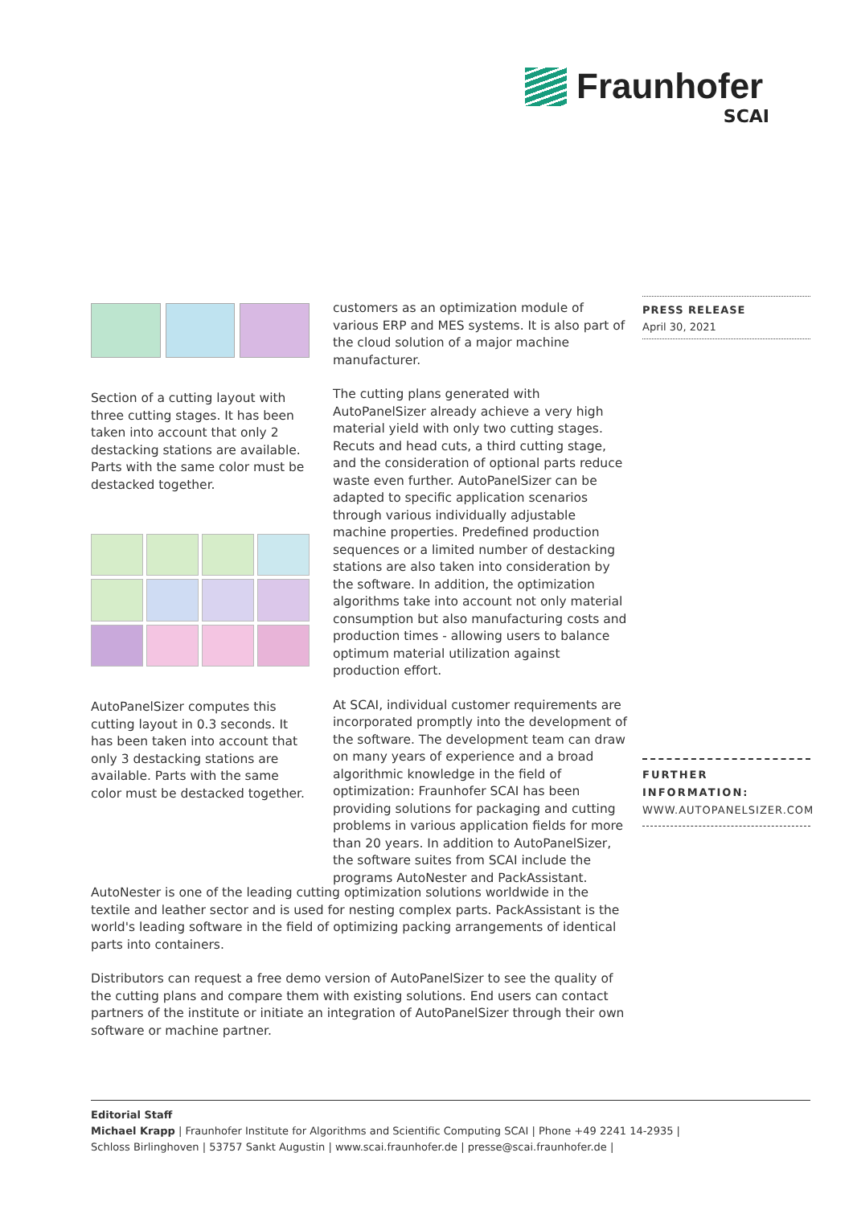Fraunhofer
SCAI
Section of a cutting layout with three cutting stages. It has been taken into account that only 2 destacking stations are available. Parts with the same color must be destacked together.
AutoPanelSizer computes this cutting layout in 0.3 seconds. It has been taken into account that only 3 destacking stations are available. Parts with the same color must be destacked together.
customers as an optimization module of various ERP and MES systems. It is also part of the cloud solution of a major machine manufacturer.
The cutting plans generated with AutoPanelSizer already achieve a very high material yield with only two cutting stages. Recuts and head cuts, a third cutting stage, and the consideration of optional parts reduce waste even further. AutoPanelSizer can be adapted to specific application scenarios through various individually adjustable machine properties. Predefined production sequences or a limited number of destacking stations are also taken into consideration by the software. In addition, the optimization algorithms take into account not only material consumption but also manufacturing costs and production times - allowing users to balance optimum material utilization against production effort.
At SCAI, individual customer requirements are incorporated promptly into the development of the software. The development team can draw on many years of experience and a broad algorithmic knowledge in the field of optimization: Fraunhofer SCAI has been providing solutions for packaging and cutting problems in various application fields for more than 20 years. In addition to AutoPanelSizer, the software suites from SCAI include the programs AutoNester and PackAssistant.
PRESS RELEASE
April 30, 2021
FURTHER
INFORMATION:
WWW.AUTOPANELSIZER.COM
AutoNester is one of the leading cutting optimization solutions worldwide in the textile and leather sector and is used for nesting complex parts. PackAssistant is the world's leading software in the field of optimizing packing arrangements of identical parts into containers.
Distributors can request a free demo version of AutoPanelSizer to see the quality of the cutting plans and compare them with existing solutions. End users can contact partners of the institute or initiate an integration of AutoPanelSizer through their own software or machine partner.
Editorial Staff
Michael Krapp | Fraunhofer Institute for Algorithms and Scientific Computing SCAI | Phone +49 2241 14-2935 |
Schloss Birlinghoven | 53757 Sankt Augustin | www.scai.fraunhofer.de | presse@scai.fraunhofer.de |